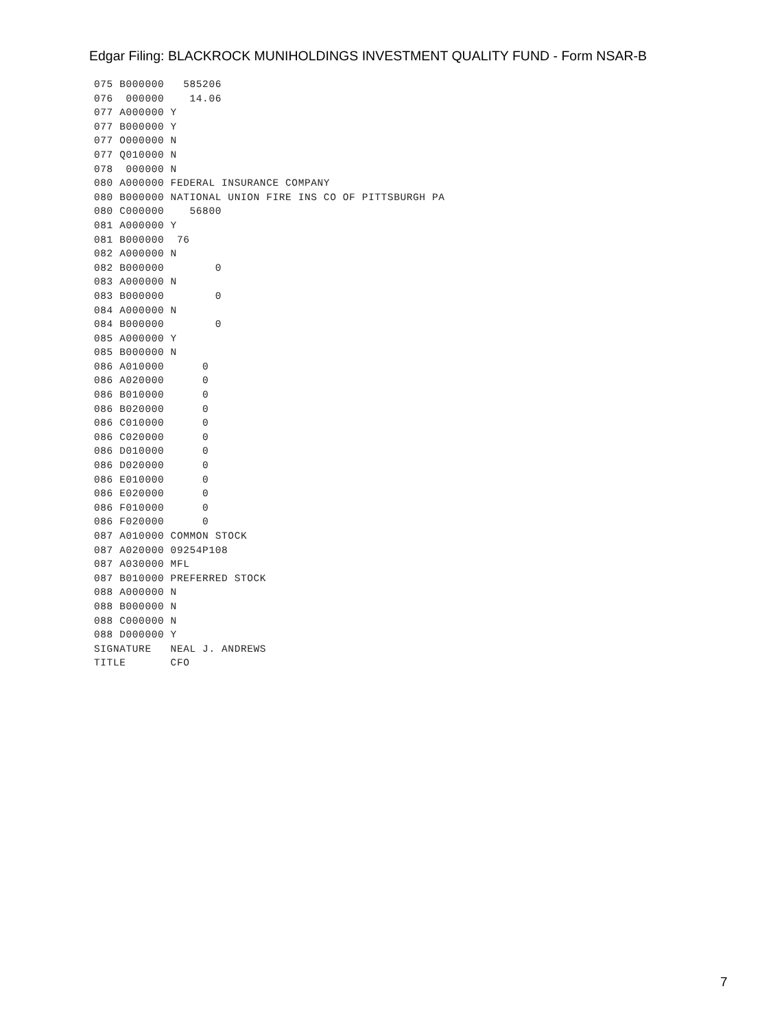Edgar Filing: BLACKROCK MUNIHOLDINGS INVESTMENT QUALITY FUND - Form NSAR-B
075 B000000   585206
076  000000    14.06
077 A000000 Y
077 B000000 Y
077 O000000 N
077 Q010000 N
078  000000 N
080 A000000 FEDERAL INSURANCE COMPANY
080 B000000 NATIONAL UNION FIRE INS CO OF PITTSBURGH PA
080 C000000    56800
081 A000000 Y
081 B000000  76
082 A000000 N
082 B000000        0
083 A000000 N
083 B000000        0
084 A000000 N
084 B000000        0
085 A000000 Y
085 B000000 N
086 A010000      0
086 A020000      0
086 B010000      0
086 B020000      0
086 C010000      0
086 C020000      0
086 D010000      0
086 D020000      0
086 E010000      0
086 E020000      0
086 F010000      0
086 F020000      0
087 A010000 COMMON STOCK
087 A020000 09254P108
087 A030000 MFL
087 B010000 PREFERRED STOCK
088 A000000 N
088 B000000 N
088 C000000 N
088 D000000 Y
SIGNATURE   NEAL J. ANDREWS
TITLE       CFO
7